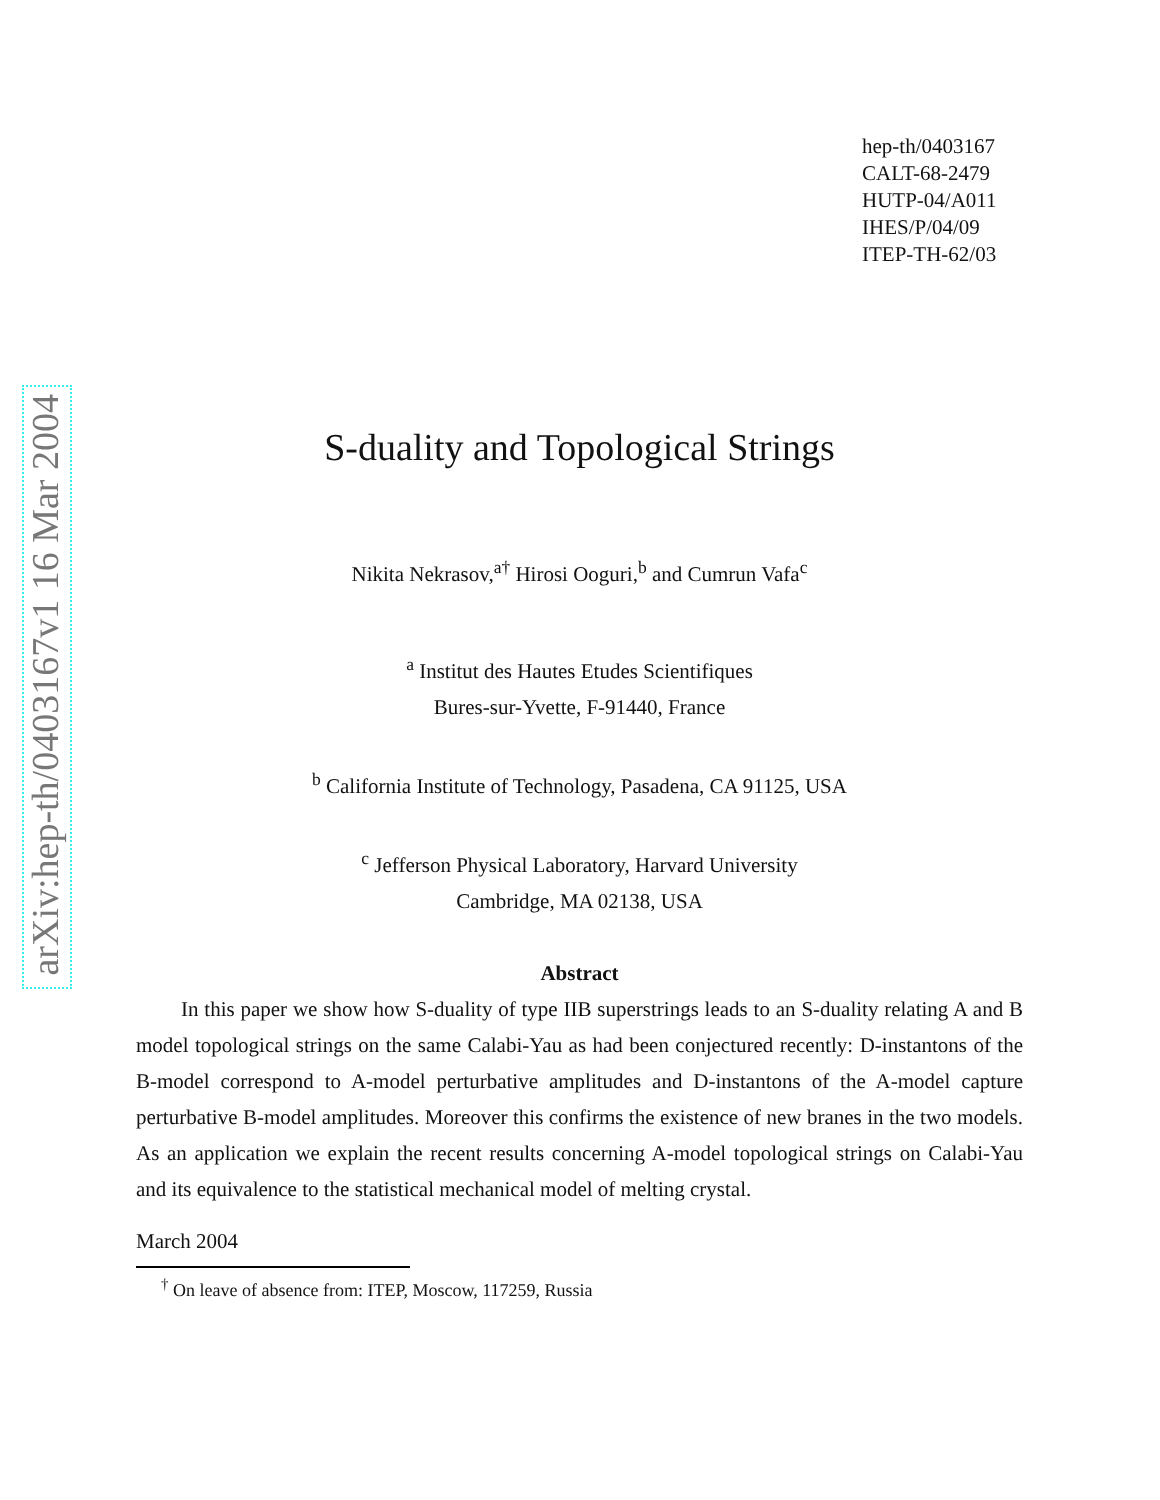arXiv:hep-th/0403167v1 16 Mar 2004
hep-th/0403167
CALT-68-2479
HUTP-04/A011
IHES/P/04/09
ITEP-TH-62/03
S-duality and Topological Strings
Nikita Nekrasov,<sup>a†</sup> Hirosi Ooguri,<sup>b</sup> and Cumrun Vafa<sup>c</sup>
<sup>a</sup> Institut des Hautes Etudes Scientifiques
Bures-sur-Yvette, F-91440, France
<sup>b</sup> California Institute of Technology, Pasadena, CA 91125, USA
<sup>c</sup> Jefferson Physical Laboratory, Harvard University
Cambridge, MA 02138, USA
Abstract
In this paper we show how S-duality of type IIB superstrings leads to an S-duality relating A and B model topological strings on the same Calabi-Yau as had been conjectured recently: D-instantons of the B-model correspond to A-model perturbative amplitudes and D-instantons of the A-model capture perturbative B-model amplitudes. Moreover this confirms the existence of new branes in the two models. As an application we explain the recent results concerning A-model topological strings on Calabi-Yau and its equivalence to the statistical mechanical model of melting crystal.
March 2004
<sup>†</sup> On leave of absence from: ITEP, Moscow, 117259, Russia